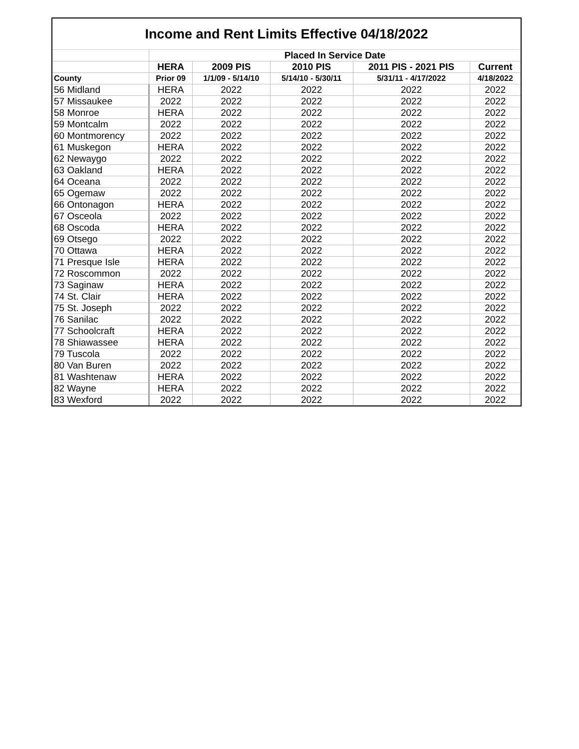| Income and Rent Limits Effective 04/18/2022 | | | | | |
| --- | --- | --- | --- | --- | --- |
| | Placed In Service Date | | | | |
| | HERA | 2009 PIS | 2010 PIS | 2011 PIS - 2021 PIS | Current |
| County | Prior 09 | 1/1/09 - 5/14/10 | 5/14/10 - 5/30/11 | 5/31/11 - 4/17/2022 | 4/18/2022 |
| 56 Midland | HERA | 2022 | 2022 | 2022 | 2022 |
| 57 Missaukee | 2022 | 2022 | 2022 | 2022 | 2022 |
| 58 Monroe | HERA | 2022 | 2022 | 2022 | 2022 |
| 59 Montcalm | 2022 | 2022 | 2022 | 2022 | 2022 |
| 60 Montmorency | 2022 | 2022 | 2022 | 2022 | 2022 |
| 61 Muskegon | HERA | 2022 | 2022 | 2022 | 2022 |
| 62 Newaygo | 2022 | 2022 | 2022 | 2022 | 2022 |
| 63 Oakland | HERA | 2022 | 2022 | 2022 | 2022 |
| 64 Oceana | 2022 | 2022 | 2022 | 2022 | 2022 |
| 65 Ogemaw | 2022 | 2022 | 2022 | 2022 | 2022 |
| 66 Ontonagon | HERA | 2022 | 2022 | 2022 | 2022 |
| 67 Osceola | 2022 | 2022 | 2022 | 2022 | 2022 |
| 68 Oscoda | HERA | 2022 | 2022 | 2022 | 2022 |
| 69 Otsego | 2022 | 2022 | 2022 | 2022 | 2022 |
| 70 Ottawa | HERA | 2022 | 2022 | 2022 | 2022 |
| 71 Presque Isle | HERA | 2022 | 2022 | 2022 | 2022 |
| 72 Roscommon | 2022 | 2022 | 2022 | 2022 | 2022 |
| 73 Saginaw | HERA | 2022 | 2022 | 2022 | 2022 |
| 74 St. Clair | HERA | 2022 | 2022 | 2022 | 2022 |
| 75 St. Joseph | 2022 | 2022 | 2022 | 2022 | 2022 |
| 76 Sanilac | 2022 | 2022 | 2022 | 2022 | 2022 |
| 77 Schoolcraft | HERA | 2022 | 2022 | 2022 | 2022 |
| 78 Shiawassee | HERA | 2022 | 2022 | 2022 | 2022 |
| 79 Tuscola | 2022 | 2022 | 2022 | 2022 | 2022 |
| 80 Van Buren | 2022 | 2022 | 2022 | 2022 | 2022 |
| 81 Washtenaw | HERA | 2022 | 2022 | 2022 | 2022 |
| 82 Wayne | HERA | 2022 | 2022 | 2022 | 2022 |
| 83 Wexford | 2022 | 2022 | 2022 | 2022 | 2022 |